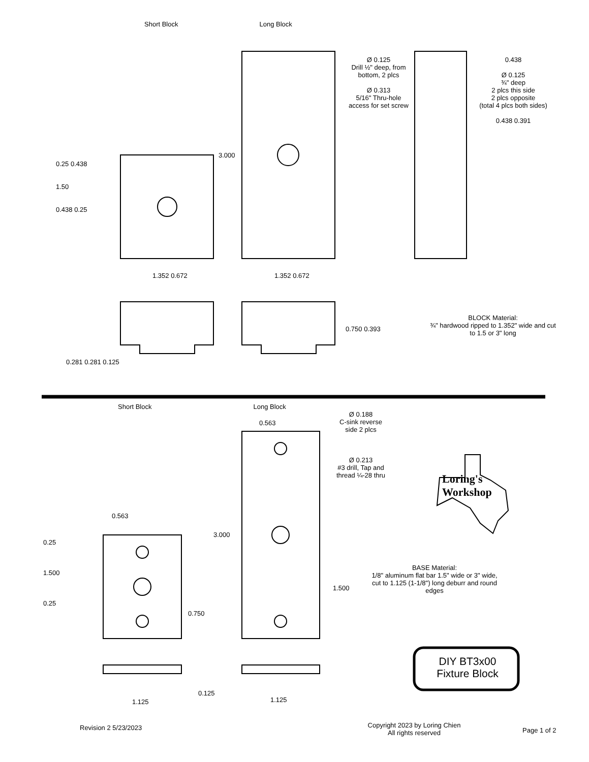Short Block Long Block
Ø 0.125
Drill ½" deep, from bottom, 2 plcs
Ø 0.313
5/16" Thru-hole access for set screw
0.438
Ø 0.125
¾" deep
2 plcs this side
2 plcs opposite
(total 4 plcs both sides)
0.438 0.391
0.25 0.438
1.50
0.438 0.25
3.000
1.352 0.672 1.352 0.672
0.750 0.393
0.281 0.281 0.125
BLOCK Material:
¾" hardwood ripped to 1.352" wide and cut to 1.5 or 3" long
Short Block Long Block
0.563
Ø 0.188
C-sink reverse side 2 plcs
Ø 0.213
#3 drill, Tap and thread ¼-28 thru
Loring's
Workshop
0.563
0.25
1.500
0.25
3.000
0.750
1.500
BASE Material:
1/8" aluminum flat bar 1.5" wide or 3" wide, cut to 1.125 (1-1/8") long deburr and round edges
0.125
1.125 1.125
DIY BT3x00
Fixture Block
Revision 2 5/23/2023
Copyright 2023 by Loring Chien
All rights reserved
Page 1 of 2